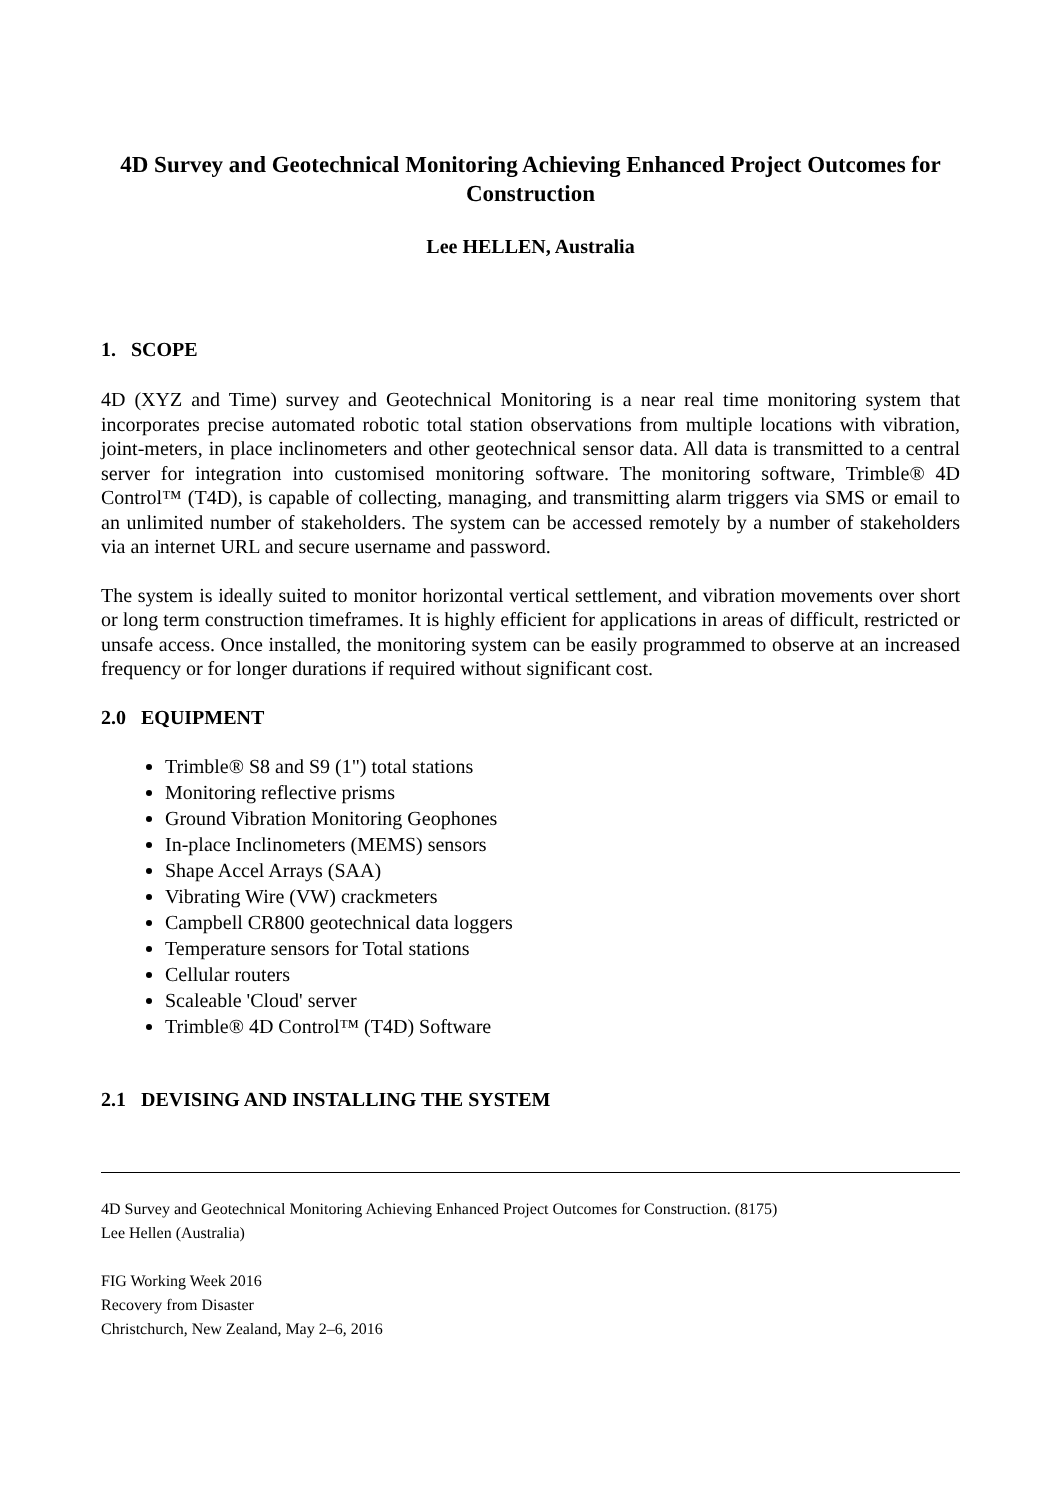4D Survey and Geotechnical Monitoring Achieving Enhanced Project Outcomes for Construction
Lee HELLEN, Australia
1. SCOPE
4D (XYZ and Time) survey and Geotechnical Monitoring is a near real time monitoring system that incorporates precise automated robotic total station observations from multiple locations with vibration, joint-meters, in place inclinometers and other geotechnical sensor data. All data is transmitted to a central server for integration into customised monitoring software. The monitoring software, Trimble® 4D Control™ (T4D), is capable of collecting, managing, and transmitting alarm triggers via SMS or email to an unlimited number of stakeholders. The system can be accessed remotely by a number of stakeholders via an internet URL and secure username and password.
The system is ideally suited to monitor horizontal vertical settlement, and vibration movements over short or long term construction timeframes. It is highly efficient for applications in areas of difficult, restricted or unsafe access. Once installed, the monitoring system can be easily programmed to observe at an increased frequency or for longer durations if required without significant cost.
2.0 EQUIPMENT
Trimble® S8 and S9 (1") total stations
Monitoring reflective prisms
Ground Vibration Monitoring Geophones
In-place Inclinometers (MEMS) sensors
Shape Accel Arrays (SAA)
Vibrating Wire (VW) crackmeters
Campbell CR800 geotechnical data loggers
Temperature sensors for Total stations
Cellular routers
Scaleable 'Cloud' server
Trimble® 4D Control™ (T4D) Software
2.1 DEVISING AND INSTALLING THE SYSTEM
4D Survey and Geotechnical Monitoring Achieving Enhanced Project Outcomes for Construction. (8175)
Lee Hellen (Australia)
FIG Working Week 2016
Recovery from Disaster
Christchurch, New Zealand, May 2–6, 2016